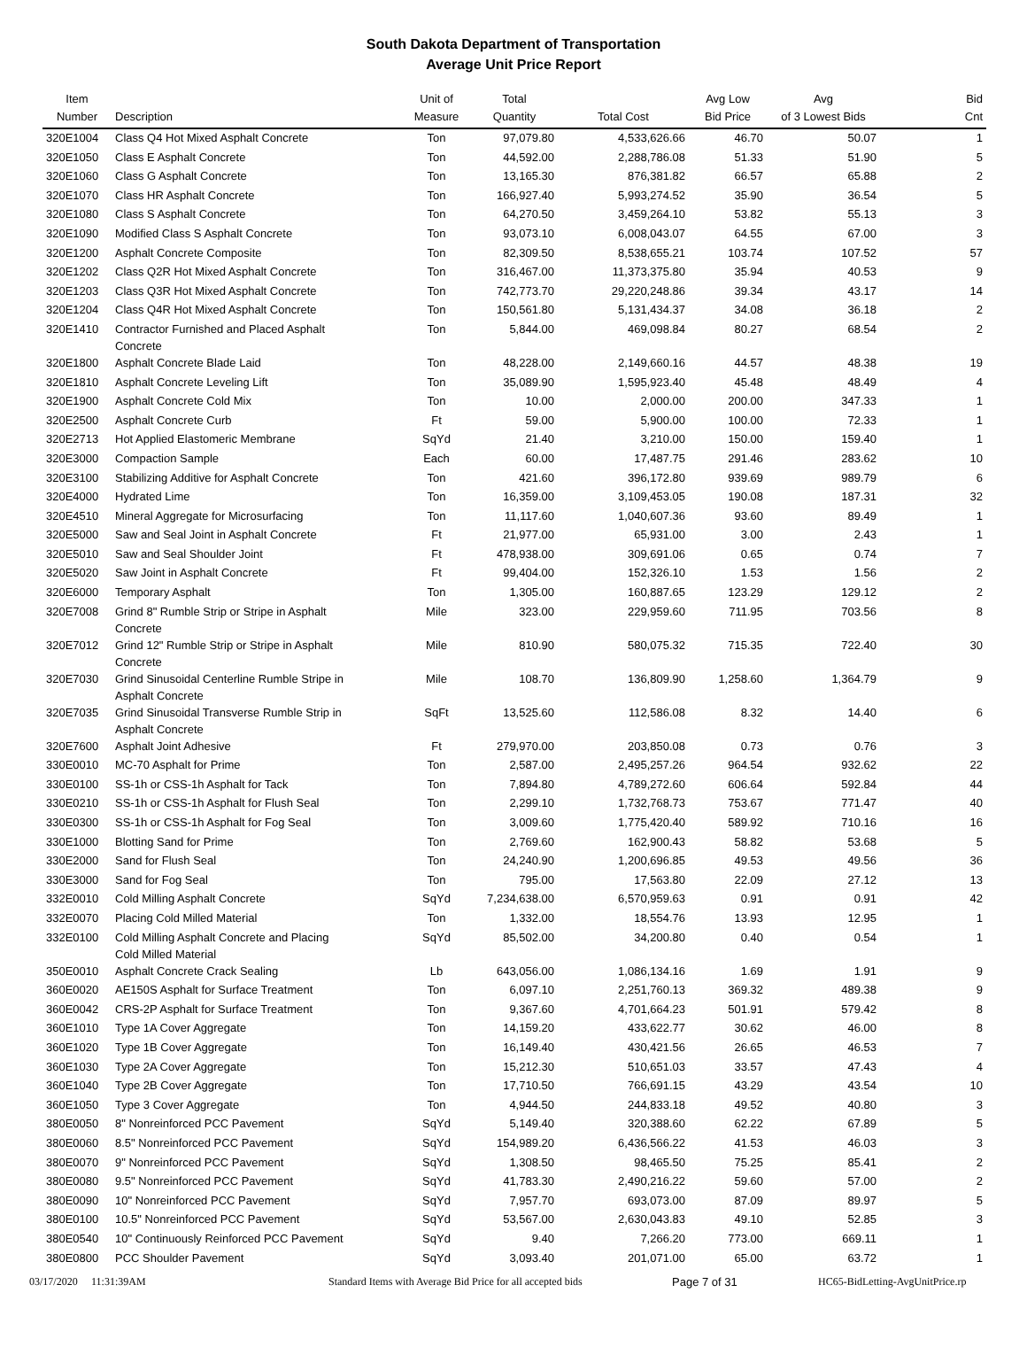South Dakota Department of Transportation
Average Unit Price Report
| Item Number | Description | Unit of Measure | Total Quantity | Total Cost | Avg Low Bid Price | Avg of 3 Lowest Bids | Bid Cnt |
| --- | --- | --- | --- | --- | --- | --- | --- |
| 320E1004 | Class Q4 Hot Mixed Asphalt Concrete | Ton | 97,079.80 | 4,533,626.66 | 46.70 | 50.07 | 1 |
| 320E1050 | Class E Asphalt Concrete | Ton | 44,592.00 | 2,288,786.08 | 51.33 | 51.90 | 5 |
| 320E1060 | Class G Asphalt Concrete | Ton | 13,165.30 | 876,381.82 | 66.57 | 65.88 | 2 |
| 320E1070 | Class HR Asphalt Concrete | Ton | 166,927.40 | 5,993,274.52 | 35.90 | 36.54 | 5 |
| 320E1080 | Class S Asphalt Concrete | Ton | 64,270.50 | 3,459,264.10 | 53.82 | 55.13 | 3 |
| 320E1090 | Modified Class S Asphalt Concrete | Ton | 93,073.10 | 6,008,043.07 | 64.55 | 67.00 | 3 |
| 320E1200 | Asphalt Concrete Composite | Ton | 82,309.50 | 8,538,655.21 | 103.74 | 107.52 | 57 |
| 320E1202 | Class Q2R Hot Mixed Asphalt Concrete | Ton | 316,467.00 | 11,373,375.80 | 35.94 | 40.53 | 9 |
| 320E1203 | Class Q3R Hot Mixed Asphalt Concrete | Ton | 742,773.70 | 29,220,248.86 | 39.34 | 43.17 | 14 |
| 320E1204 | Class Q4R Hot Mixed Asphalt Concrete | Ton | 150,561.80 | 5,131,434.37 | 34.08 | 36.18 | 2 |
| 320E1410 | Contractor Furnished and Placed Asphalt Concrete | Ton | 5,844.00 | 469,098.84 | 80.27 | 68.54 | 2 |
| 320E1800 | Asphalt Concrete Blade Laid | Ton | 48,228.00 | 2,149,660.16 | 44.57 | 48.38 | 19 |
| 320E1810 | Asphalt Concrete Leveling Lift | Ton | 35,089.90 | 1,595,923.40 | 45.48 | 48.49 | 4 |
| 320E1900 | Asphalt Concrete Cold Mix | Ton | 10.00 | 2,000.00 | 200.00 | 347.33 | 1 |
| 320E2500 | Asphalt Concrete Curb | Ft | 59.00 | 5,900.00 | 100.00 | 72.33 | 1 |
| 320E2713 | Hot Applied Elastomeric Membrane | SqYd | 21.40 | 3,210.00 | 150.00 | 159.40 | 1 |
| 320E3000 | Compaction Sample | Each | 60.00 | 17,487.75 | 291.46 | 283.62 | 10 |
| 320E3100 | Stabilizing Additive for Asphalt Concrete | Ton | 421.60 | 396,172.80 | 939.69 | 989.79 | 6 |
| 320E4000 | Hydrated Lime | Ton | 16,359.00 | 3,109,453.05 | 190.08 | 187.31 | 32 |
| 320E4510 | Mineral Aggregate for Microsurfacing | Ton | 11,117.60 | 1,040,607.36 | 93.60 | 89.49 | 1 |
| 320E5000 | Saw and Seal Joint in Asphalt Concrete | Ft | 21,977.00 | 65,931.00 | 3.00 | 2.43 | 1 |
| 320E5010 | Saw and Seal Shoulder Joint | Ft | 478,938.00 | 309,691.06 | 0.65 | 0.74 | 7 |
| 320E5020 | Saw Joint in Asphalt Concrete | Ft | 99,404.00 | 152,326.10 | 1.53 | 1.56 | 2 |
| 320E6000 | Temporary Asphalt | Ton | 1,305.00 | 160,887.65 | 123.29 | 129.12 | 2 |
| 320E7008 | Grind 8" Rumble Strip or Stripe in Asphalt Concrete | Mile | 323.00 | 229,959.60 | 711.95 | 703.56 | 8 |
| 320E7012 | Grind 12" Rumble Strip or Stripe in Asphalt Concrete | Mile | 810.90 | 580,075.32 | 715.35 | 722.40 | 30 |
| 320E7030 | Grind Sinusoidal Centerline Rumble Stripe in Asphalt Concrete | Mile | 108.70 | 136,809.90 | 1,258.60 | 1,364.79 | 9 |
| 320E7035 | Grind Sinusoidal Transverse Rumble Strip in Asphalt Concrete | SqFt | 13,525.60 | 112,586.08 | 8.32 | 14.40 | 6 |
| 320E7600 | Asphalt Joint Adhesive | Ft | 279,970.00 | 203,850.08 | 0.73 | 0.76 | 3 |
| 330E0010 | MC-70 Asphalt for Prime | Ton | 2,587.00 | 2,495,257.26 | 964.54 | 932.62 | 22 |
| 330E0100 | SS-1h or CSS-1h Asphalt for Tack | Ton | 7,894.80 | 4,789,272.60 | 606.64 | 592.84 | 44 |
| 330E0210 | SS-1h or CSS-1h Asphalt for Flush Seal | Ton | 2,299.10 | 1,732,768.73 | 753.67 | 771.47 | 40 |
| 330E0300 | SS-1h or CSS-1h Asphalt for Fog Seal | Ton | 3,009.60 | 1,775,420.40 | 589.92 | 710.16 | 16 |
| 330E1000 | Blotting Sand for Prime | Ton | 2,769.60 | 162,900.43 | 58.82 | 53.68 | 5 |
| 330E2000 | Sand for Flush Seal | Ton | 24,240.90 | 1,200,696.85 | 49.53 | 49.56 | 36 |
| 330E3000 | Sand for Fog Seal | Ton | 795.00 | 17,563.80 | 22.09 | 27.12 | 13 |
| 332E0010 | Cold Milling Asphalt Concrete | SqYd | 7,234,638.00 | 6,570,959.63 | 0.91 | 0.91 | 42 |
| 332E0070 | Placing Cold Milled Material | Ton | 1,332.00 | 18,554.76 | 13.93 | 12.95 | 1 |
| 332E0100 | Cold Milling Asphalt Concrete and Placing Cold Milled Material | SqYd | 85,502.00 | 34,200.80 | 0.40 | 0.54 | 1 |
| 350E0010 | Asphalt Concrete Crack Sealing | Lb | 643,056.00 | 1,086,134.16 | 1.69 | 1.91 | 9 |
| 360E0020 | AE150S Asphalt for Surface Treatment | Ton | 6,097.10 | 2,251,760.13 | 369.32 | 489.38 | 9 |
| 360E0042 | CRS-2P Asphalt for Surface Treatment | Ton | 9,367.60 | 4,701,664.23 | 501.91 | 579.42 | 8 |
| 360E1010 | Type 1A Cover Aggregate | Ton | 14,159.20 | 433,622.77 | 30.62 | 46.00 | 8 |
| 360E1020 | Type 1B Cover Aggregate | Ton | 16,149.40 | 430,421.56 | 26.65 | 46.53 | 7 |
| 360E1030 | Type 2A Cover Aggregate | Ton | 15,212.30 | 510,651.03 | 33.57 | 47.43 | 4 |
| 360E1040 | Type 2B Cover Aggregate | Ton | 17,710.50 | 766,691.15 | 43.29 | 43.54 | 10 |
| 360E1050 | Type 3 Cover Aggregate | Ton | 4,944.50 | 244,833.18 | 49.52 | 40.80 | 3 |
| 380E0050 | 8" Nonreinforced PCC Pavement | SqYd | 5,149.40 | 320,388.60 | 62.22 | 67.89 | 5 |
| 380E0060 | 8.5" Nonreinforced PCC Pavement | SqYd | 154,989.20 | 6,436,566.22 | 41.53 | 46.03 | 3 |
| 380E0070 | 9" Nonreinforced PCC Pavement | SqYd | 1,308.50 | 98,465.50 | 75.25 | 85.41 | 2 |
| 380E0080 | 9.5" Nonreinforced PCC Pavement | SqYd | 41,783.30 | 2,490,216.22 | 59.60 | 57.00 | 2 |
| 380E0090 | 10" Nonreinforced PCC Pavement | SqYd | 7,957.70 | 693,073.00 | 87.09 | 89.97 | 5 |
| 380E0100 | 10.5" Nonreinforced PCC Pavement | SqYd | 53,567.00 | 2,630,043.83 | 49.10 | 52.85 | 3 |
| 380E0540 | 10" Continuously Reinforced PCC Pavement | SqYd | 9.40 | 7,266.20 | 773.00 | 669.11 | 1 |
| 380E0800 | PCC Shoulder Pavement | SqYd | 3,093.40 | 201,071.00 | 65.00 | 63.72 | 1 |
03/17/2020 11:31:39AM Standard Items with Average Bid Price for all accepted bids Page 7 of 31 HC65-BidLetting-AvgUnitPrice.rp